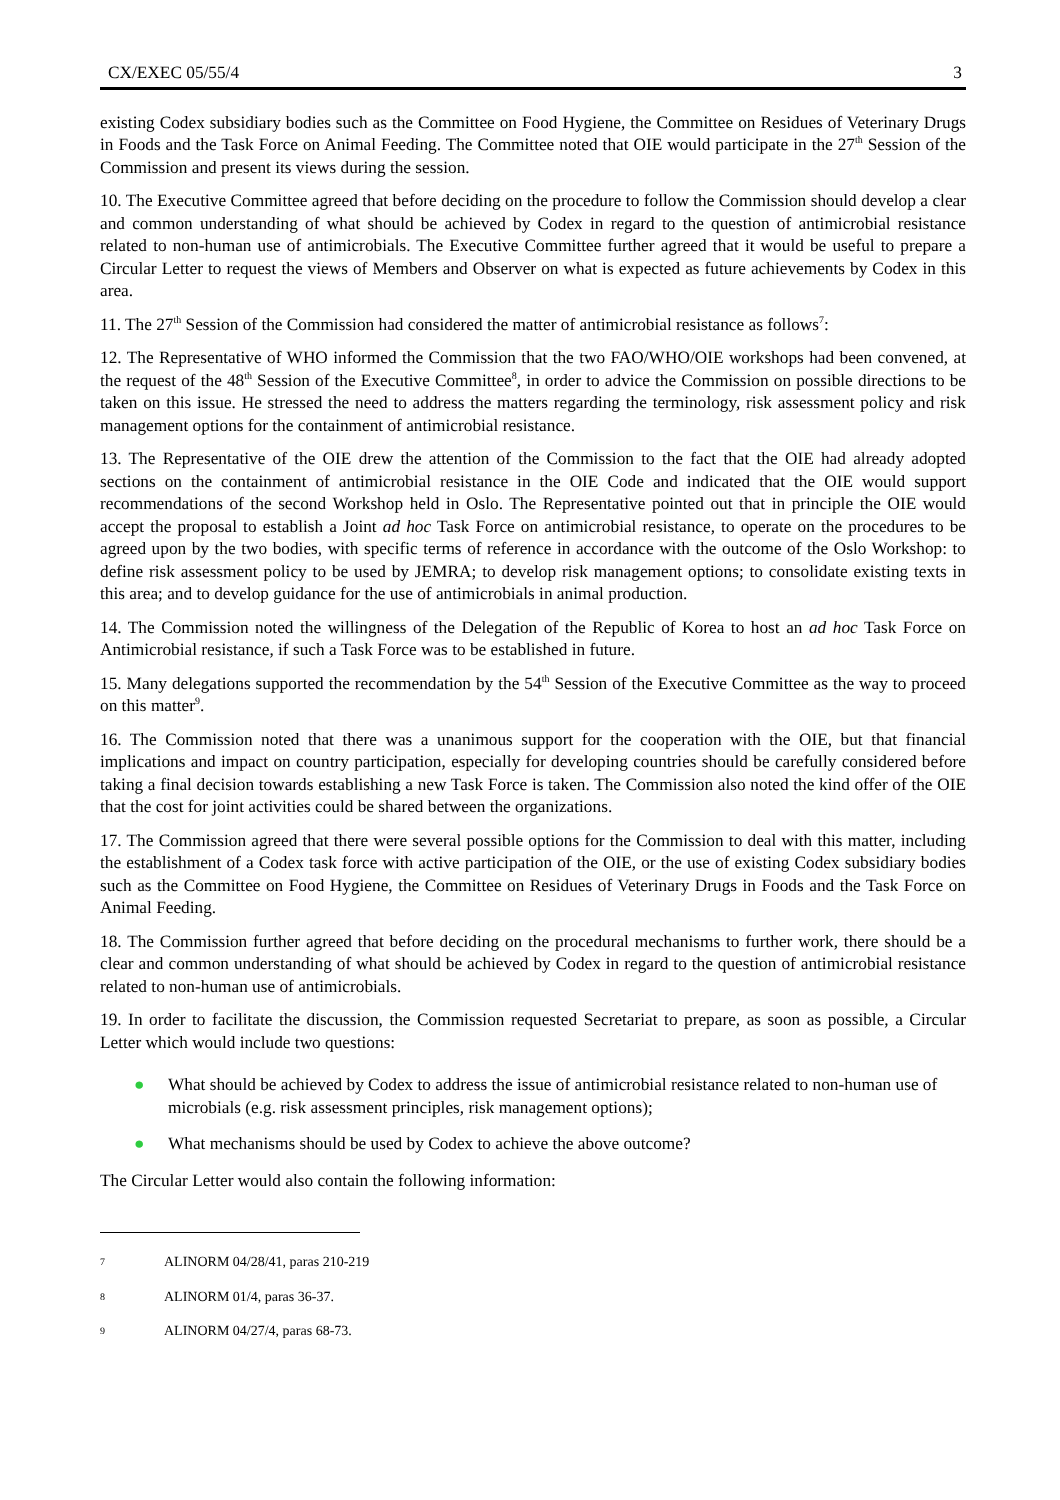CX/EXEC 05/55/4 3
existing Codex subsidiary bodies such as the Committee on Food Hygiene, the Committee on Residues of Veterinary Drugs in Foods and the Task Force on Animal Feeding. The Committee noted that OIE would participate in the 27<sup>th</sup> Session of the Commission and present its views during the session.
10. The Executive Committee agreed that before deciding on the procedure to follow the Commission should develop a clear and common understanding of what should be achieved by Codex in regard to the question of antimicrobial resistance related to non-human use of antimicrobials. The Executive Committee further agreed that it would be useful to prepare a Circular Letter to request the views of Members and Observer on what is expected as future achievements by Codex in this area.
11. The 27<sup>th</sup> Session of the Commission had considered the matter of antimicrobial resistance as follows<sup>7</sup>:
12. The Representative of WHO informed the Commission that the two FAO/WHO/OIE workshops had been convened, at the request of the 48<sup>th</sup> Session of the Executive Committee<sup>8</sup>, in order to advice the Commission on possible directions to be taken on this issue. He stressed the need to address the matters regarding the terminology, risk assessment policy and risk management options for the containment of antimicrobial resistance.
13. The Representative of the OIE drew the attention of the Commission to the fact that the OIE had already adopted sections on the containment of antimicrobial resistance in the OIE Code and indicated that the OIE would support recommendations of the second Workshop held in Oslo. The Representative pointed out that in principle the OIE would accept the proposal to establish a Joint ad hoc Task Force on antimicrobial resistance, to operate on the procedures to be agreed upon by the two bodies, with specific terms of reference in accordance with the outcome of the Oslo Workshop: to define risk assessment policy to be used by JEMRA; to develop risk management options; to consolidate existing texts in this area; and to develop guidance for the use of antimicrobials in animal production.
14. The Commission noted the willingness of the Delegation of the Republic of Korea to host an ad hoc Task Force on Antimicrobial resistance, if such a Task Force was to be established in future.
15. Many delegations supported the recommendation by the 54<sup>th</sup> Session of the Executive Committee as the way to proceed on this matter<sup>9</sup>.
16. The Commission noted that there was a unanimous support for the cooperation with the OIE, but that financial implications and impact on country participation, especially for developing countries should be carefully considered before taking a final decision towards establishing a new Task Force is taken. The Commission also noted the kind offer of the OIE that the cost for joint activities could be shared between the organizations.
17. The Commission agreed that there were several possible options for the Commission to deal with this matter, including the establishment of a Codex task force with active participation of the OIE, or the use of existing Codex subsidiary bodies such as the Committee on Food Hygiene, the Committee on Residues of Veterinary Drugs in Foods and the Task Force on Animal Feeding.
18. The Commission further agreed that before deciding on the procedural mechanisms to further work, there should be a clear and common understanding of what should be achieved by Codex in regard to the question of antimicrobial resistance related to non-human use of antimicrobials.
19. In order to facilitate the discussion, the Commission requested Secretariat to prepare, as soon as possible, a Circular Letter which would include two questions:
● What should be achieved by Codex to address the issue of antimicrobial resistance related to non-human use of microbials (e.g. risk assessment principles, risk management options);
● What mechanisms should be used by Codex to achieve the above outcome?
The Circular Letter would also contain the following information:
7 ALINORM 04/28/41, paras 210-219
8 ALINORM 01/4, paras 36-37.
9 ALINORM 04/27/4, paras 68-73.